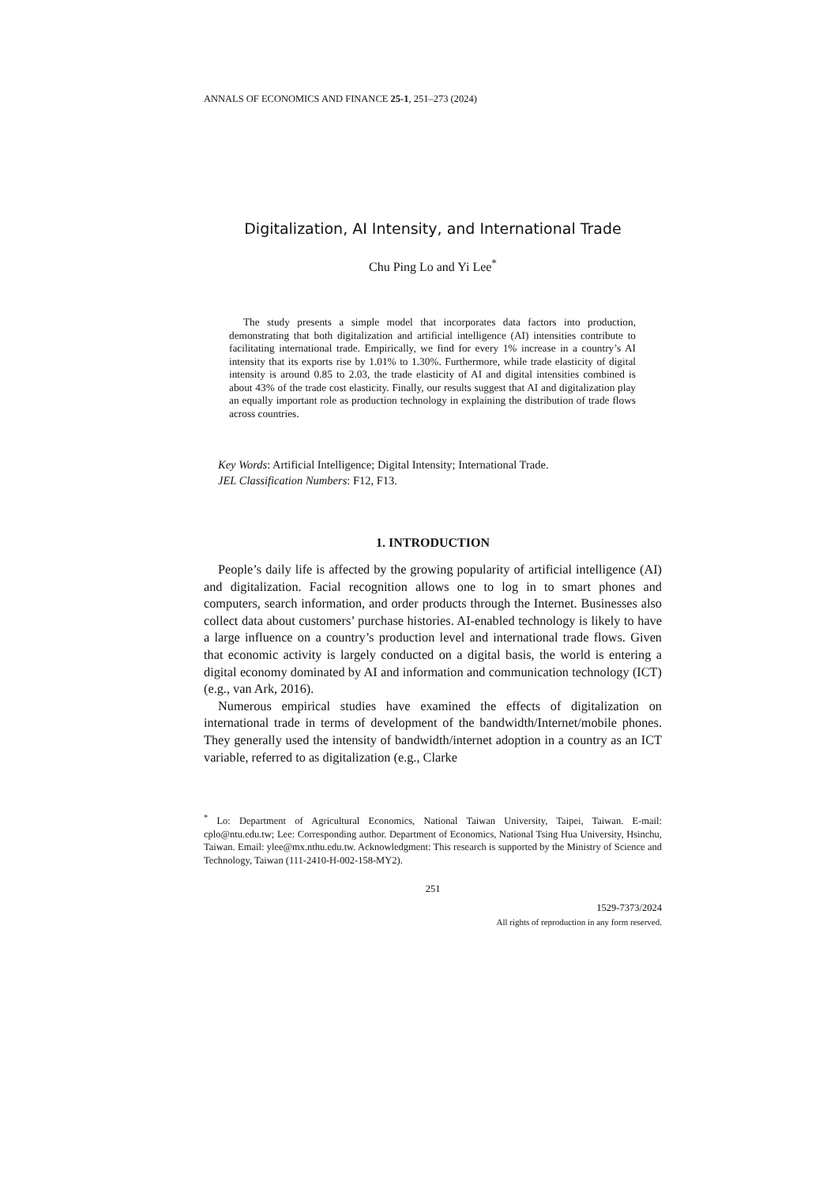ANNALS OF ECONOMICS AND FINANCE 25-1, 251–273 (2024)
Digitalization, AI Intensity, and International Trade
Chu Ping Lo and Yi Lee<sup>*</sup>
The study presents a simple model that incorporates data factors into production, demonstrating that both digitalization and artificial intelligence (AI) intensities contribute to facilitating international trade. Empirically, we find for every 1% increase in a country’s AI intensity that its exports rise by 1.01% to 1.30%. Furthermore, while trade elasticity of digital intensity is around 0.85 to 2.03, the trade elasticity of AI and digital intensities combined is about 43% of the trade cost elasticity. Finally, our results suggest that AI and digitalization play an equally important role as production technology in explaining the distribution of trade flows across countries.
Key Words: Artificial Intelligence; Digital Intensity; International Trade.
JEL Classification Numbers: F12, F13.
1. INTRODUCTION
People’s daily life is affected by the growing popularity of artificial intelligence (AI) and digitalization. Facial recognition allows one to log in to smart phones and computers, search information, and order products through the Internet. Businesses also collect data about customers’ purchase histories. AI-enabled technology is likely to have a large influence on a country’s production level and international trade flows. Given that economic activity is largely conducted on a digital basis, the world is entering a digital economy dominated by AI and information and communication technology (ICT) (e.g., van Ark, 2016).
Numerous empirical studies have examined the effects of digitalization on international trade in terms of development of the bandwidth/Internet/mobile phones. They generally used the intensity of bandwidth/internet adoption in a country as an ICT variable, referred to as digitalization (e.g., Clarke
<sup>*</sup> Lo: Department of Agricultural Economics, National Taiwan University, Taipei, Taiwan. E-mail: cplo@ntu.edu.tw; Lee: Corresponding author. Department of Economics, National Tsing Hua University, Hsinchu, Taiwan. Email: ylee@mx.nthu.edu.tw. Acknowledgment: This research is supported by the Ministry of Science and Technology, Taiwan (111-2410-H-002-158-MY2).
251
1529-7373/2024
All rights of reproduction in any form reserved.